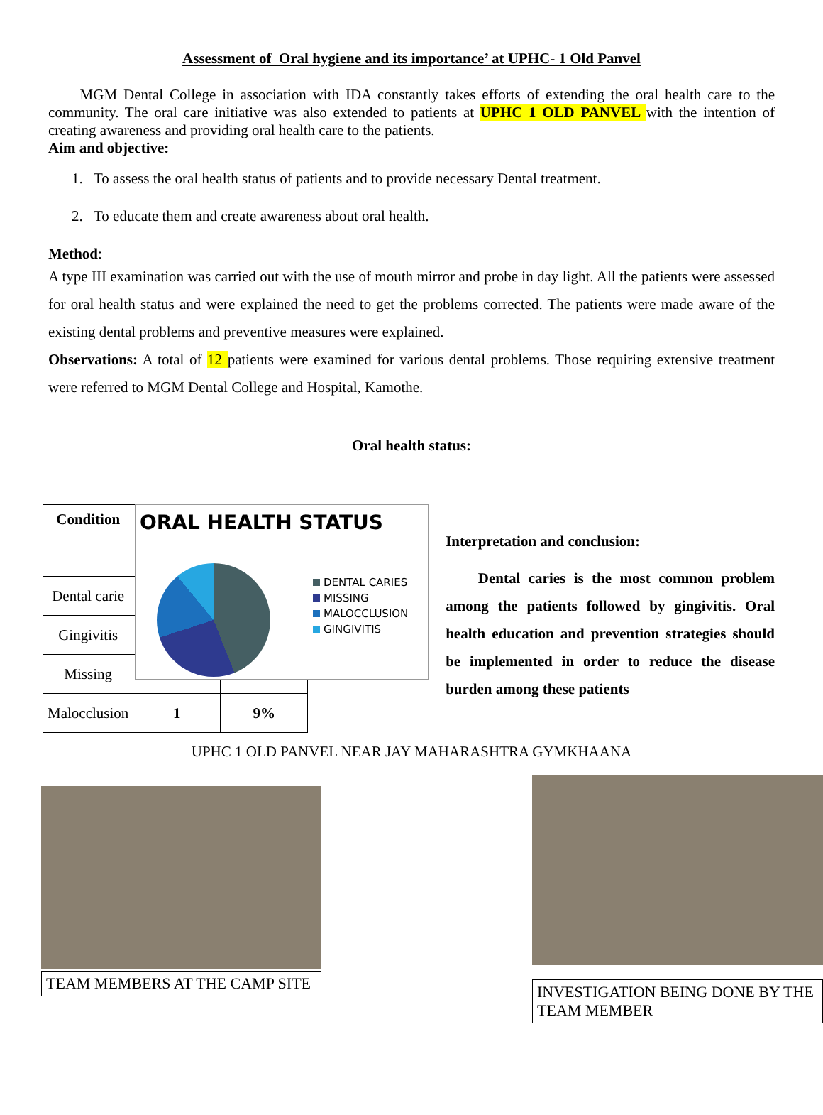Assessment of Oral hygiene and its importance’ at UPHC- 1 Old Panvel
MGM Dental College in association with IDA constantly takes efforts of extending the oral health care to the community. The oral care initiative was also extended to patients at UPHC 1 OLD PANVEL with the intention of creating awareness and providing oral health care to the patients.
Aim and objective:
1. To assess the oral health status of patients and to provide necessary Dental treatment.
2. To educate them and create awareness about oral health.
Method:
A type III examination was carried out with the use of mouth mirror and probe in day light. All the patients were assessed for oral health status and were explained the need to get the problems corrected. The patients were made aware of the existing dental problems and preventive measures were explained.
Observations: A total of 12 patients were examined for various dental problems. Those requiring extensive treatment were referred to MGM Dental College and Hospital, Kamothe.
Oral health status:
| Condition | | |
| --- | --- | --- |
| Dental carie | | |
| Gingivitis | | |
| Missing | | |
| Malocclusion | 1 | 9% |
ORAL HEALTH STATUS
DENTAL CARIES
MISSING
MALOCCLUSION
GINGIVITIS
Interpretation and conclusion:
Dental caries is the most common problem among the patients followed by gingivitis. Oral health education and prevention strategies should be implemented in order to reduce the disease burden among these patients
UPHC 1 OLD PANVEL NEAR JAY MAHARASHTRA GYMKHAANA
TEAM MEMBERS AT THE CAMP SITE
INVESTIGATION BEING DONE BY THE TEAM MEMBER